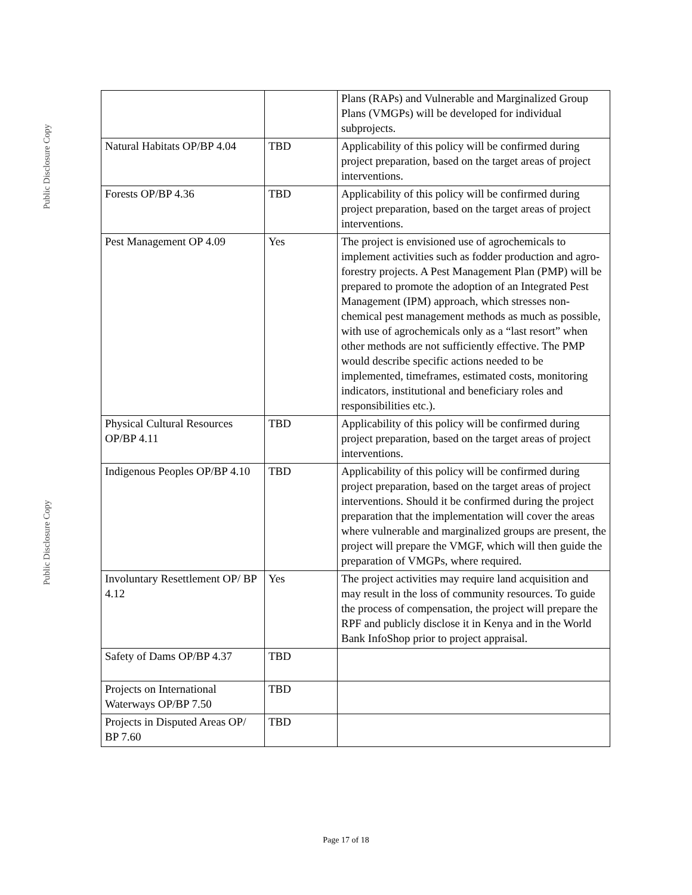Public Disclosure Copy
| | | Plans (RAPs) and Vulnerable and Marginalized Group Plans (VMGPs) will be developed for individual subprojects. |
| Natural Habitats OP/BP 4.04 | TBD | Applicability of this policy will be confirmed during project preparation, based on the target areas of project interventions. |
| Forests OP/BP 4.36 | TBD | Applicability of this policy will be confirmed during project preparation, based on the target areas of project interventions. |
| Pest Management OP 4.09 | Yes | The project is envisioned use of agrochemicals to implement activities such as fodder production and agro-forestry projects. A Pest Management Plan (PMP) will be prepared to promote the adoption of an Integrated Pest Management (IPM) approach, which stresses non-chemical pest management methods as much as possible, with use of agrochemicals only as a “last resort” when other methods are not sufficiently effective. The PMP would describe specific actions needed to be implemented, timeframes, estimated costs, monitoring indicators, institutional and beneficiary roles and responsibilities etc.). |
| Physical Cultural Resources OP/BP 4.11 | TBD | Applicability of this policy will be confirmed during project preparation, based on the target areas of project interventions. |
| Indigenous Peoples OP/BP 4.10 | TBD | Applicability of this policy will be confirmed during project preparation, based on the target areas of project interventions. Should it be confirmed during the project preparation that the implementation will cover the areas where vulnerable and marginalized groups are present, the project will prepare the VMGF, which will then guide the preparation of VMGPs, where required. |
| Involuntary Resettlement OP/ BP 4.12 | Yes | The project activities may require land acquisition and may result in the loss of community resources. To guide the process of compensation, the project will prepare the RPF and publicly disclose it in Kenya and in the World Bank InfoShop prior to project appraisal. |
| Safety of Dams OP/BP 4.37 | TBD | |
| Projects on International Waterways OP/BP 7.50 | TBD | |
| Projects in Disputed Areas OP/ BP 7.60 | TBD | |
Public Disclosure Copy
Page 17 of 18